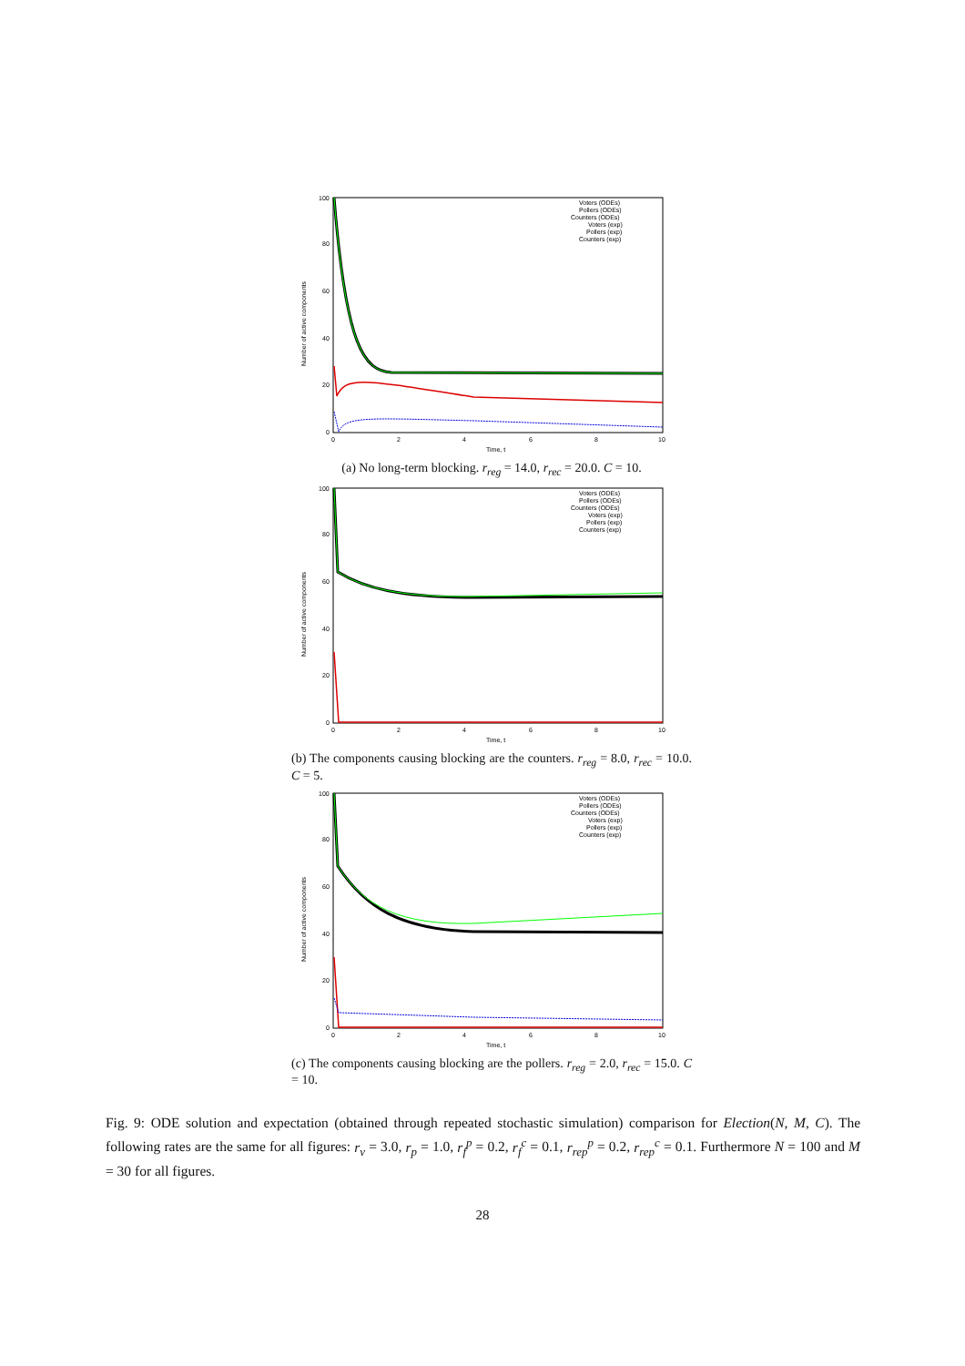100
80
60
40
20
0
0
2
4
6
8
10
Time, t
Number of active components
Voters (ODEs)
Pollers (ODEs)
Counters (ODEs)
Voters (exp)
Pollers (exp)
Counters (exp)
(a) No long-term blocking. r<sub>reg</sub> = 14.0, r<sub>rec</sub> = 20.0. C = 10.
100
80
60
40
20
0
0
2
4
6
8
10
Time, t
Number of active components
Voters (ODEs)
Pollers (ODEs)
Counters (ODEs)
Voters (exp)
Pollers (exp)
Counters (exp)
(b) The components causing blocking are the counters. r<sub>reg</sub> = 8.0, r<sub>rec</sub> = 10.0. C = 5.
100
80
60
40
20
0
0
2
4
6
8
10
Time, t
Number of active components
Voters (ODEs)
Pollers (ODEs)
Counters (ODEs)
Voters (exp)
Pollers (exp)
Counters (exp)
(c) The components causing blocking are the pollers. r<sub>reg</sub> = 2.0, r<sub>rec</sub> = 15.0. C = 10.
Fig. 9: ODE solution and expectation (obtained through repeated stochastic simulation) comparison for Election(N, M, C). The following rates are the same for all figures: r<sub>v</sub> = 3.0, r<sub>p</sub> = 1.0, r<sub>f</sub><sup>p</sup> = 0.2, r<sub>f</sub><sup>c</sup> = 0.1, r<sub>rep</sub><sup>p</sup> = 0.2, r<sub>rep</sub><sup>c</sup> = 0.1. Furthermore N = 100 and M = 30 for all figures.
28